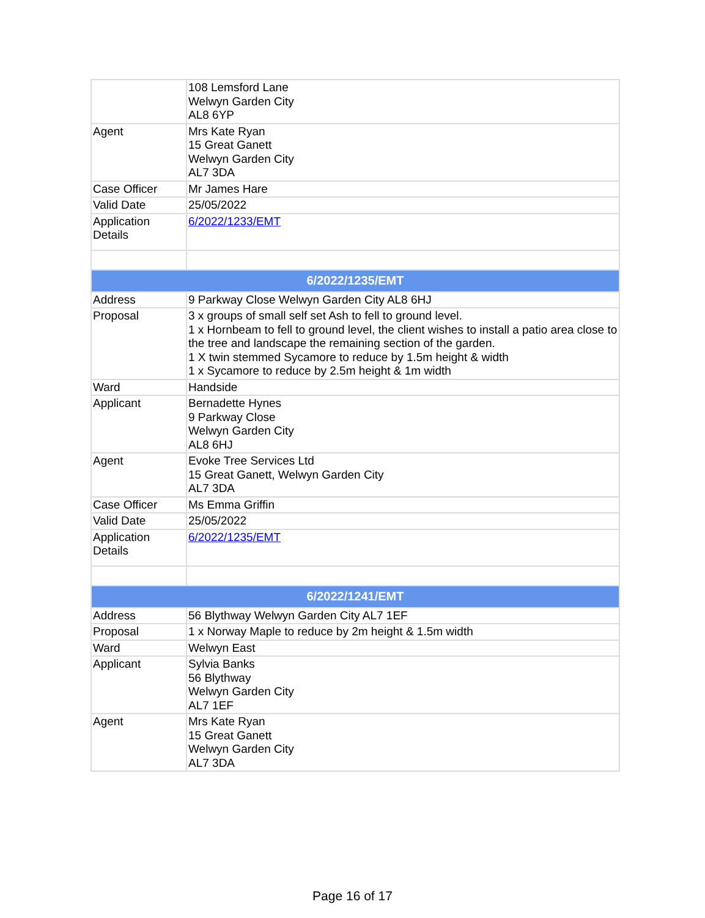| | 108 Lemsford Lane Welwyn Garden City AL8 6YP |
| Agent | Mrs Kate Ryan 15 Great Ganett Welwyn Garden City AL7 3DA |
| Case Officer | Mr James Hare |
| Valid Date | 25/05/2022 |
| Application Details | 6/2022/1233/EMT |
| 6/2022/1235/EMT | |
| Address | 9 Parkway Close Welwyn Garden City AL8 6HJ |
| Proposal | 3 x groups of small self set Ash to fell to ground level. 1 x Hornbeam to fell to ground level, the client wishes to install a patio area close to the tree and landscape the remaining section of the garden. 1 X twin stemmed Sycamore to reduce by 1.5m height & width 1 x Sycamore to reduce by 2.5m height & 1m width |
| Ward | Handside |
| Applicant | Bernadette Hynes 9 Parkway Close Welwyn Garden City AL8 6HJ |
| Agent | Evoke Tree Services Ltd 15 Great Ganett, Welwyn Garden City AL7 3DA |
| Case Officer | Ms Emma Griffin |
| Valid Date | 25/05/2022 |
| Application Details | 6/2022/1235/EMT |
| 6/2022/1241/EMT | |
| Address | 56 Blythway Welwyn Garden City AL7 1EF |
| Proposal | 1 x Norway Maple to reduce by 2m height & 1.5m width |
| Ward | Welwyn East |
| Applicant | Sylvia Banks 56 Blythway Welwyn Garden City AL7 1EF |
| Agent | Mrs Kate Ryan 15 Great Ganett Welwyn Garden City AL7 3DA |
Page 16 of 17